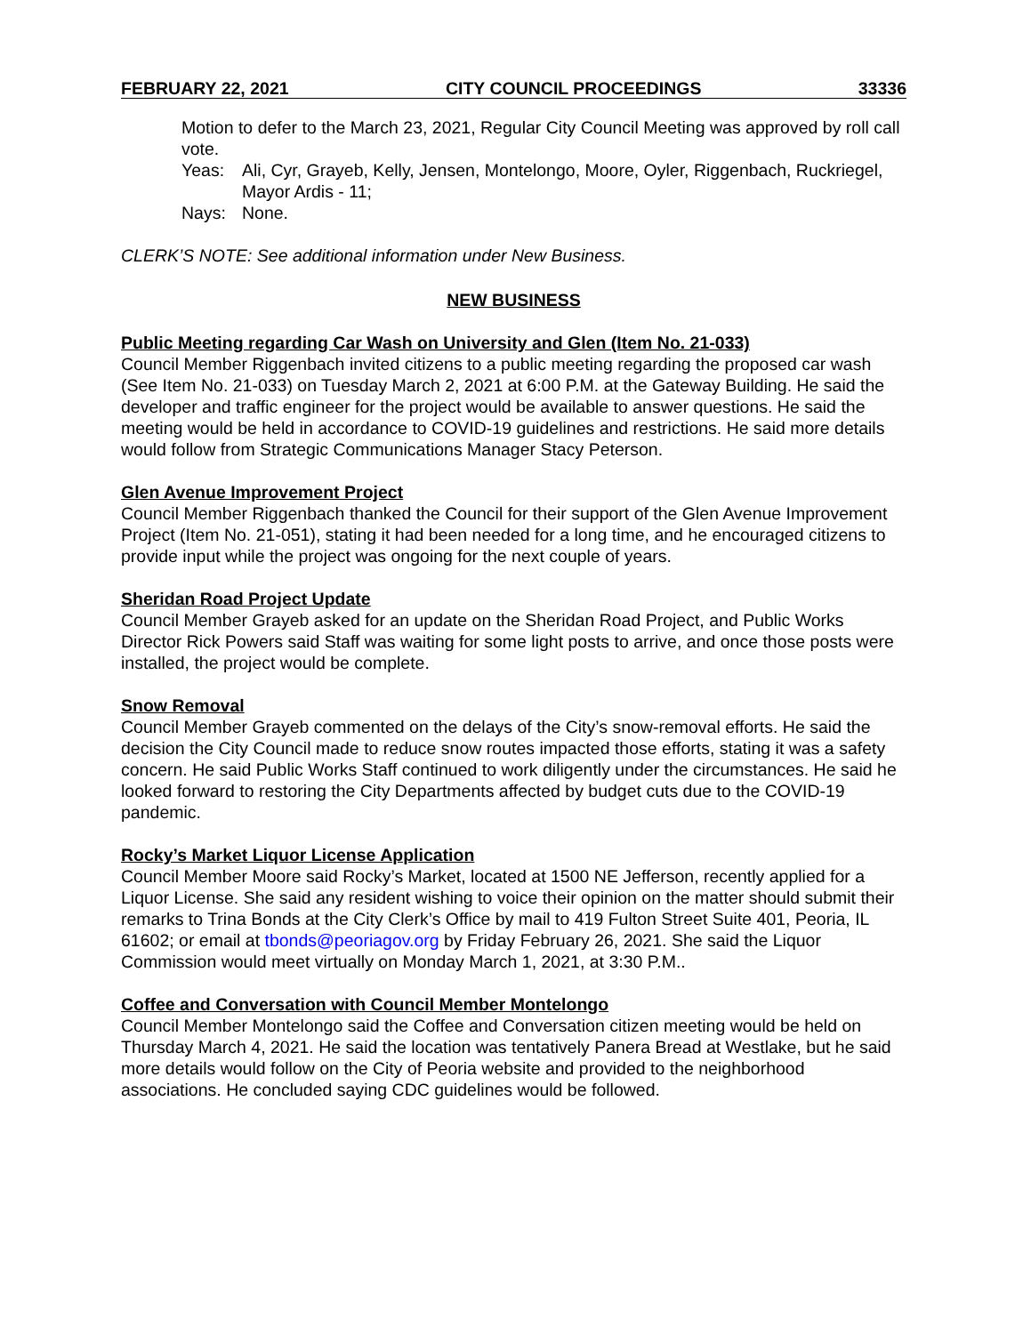FEBRUARY 22, 2021 CITY COUNCIL PROCEEDINGS 33336
Motion to defer to the March 23, 2021, Regular City Council Meeting was approved by roll call vote.
Yeas: Ali, Cyr, Grayeb, Kelly, Jensen, Montelongo, Moore, Oyler, Riggenbach, Ruckriegel, Mayor Ardis - 11;
Nays: None.
CLERK’S NOTE: See additional information under New Business.
NEW BUSINESS
Public Meeting regarding Car Wash on University and Glen (Item No. 21-033)
Council Member Riggenbach invited citizens to a public meeting regarding the proposed car wash (See Item No. 21-033) on Tuesday March 2, 2021 at 6:00 P.M. at the Gateway Building. He said the developer and traffic engineer for the project would be available to answer questions. He said the meeting would be held in accordance to COVID-19 guidelines and restrictions. He said more details would follow from Strategic Communications Manager Stacy Peterson.
Glen Avenue Improvement Project
Council Member Riggenbach thanked the Council for their support of the Glen Avenue Improvement Project (Item No. 21-051), stating it had been needed for a long time, and he encouraged citizens to provide input while the project was ongoing for the next couple of years.
Sheridan Road Project Update
Council Member Grayeb asked for an update on the Sheridan Road Project, and Public Works Director Rick Powers said Staff was waiting for some light posts to arrive, and once those posts were installed, the project would be complete.
Snow Removal
Council Member Grayeb commented on the delays of the City’s snow-removal efforts. He said the decision the City Council made to reduce snow routes impacted those efforts, stating it was a safety concern. He said Public Works Staff continued to work diligently under the circumstances. He said he looked forward to restoring the City Departments affected by budget cuts due to the COVID-19 pandemic.
Rocky’s Market Liquor License Application
Council Member Moore said Rocky’s Market, located at 1500 NE Jefferson, recently applied for a Liquor License. She said any resident wishing to voice their opinion on the matter should submit their remarks to Trina Bonds at the City Clerk’s Office by mail to 419 Fulton Street Suite 401, Peoria, IL 61602; or email at tbonds@peoriagov.org by Friday February 26, 2021. She said the Liquor Commission would meet virtually on Monday March 1, 2021, at 3:30 P.M..
Coffee and Conversation with Council Member Montelongo
Council Member Montelongo said the Coffee and Conversation citizen meeting would be held on Thursday March 4, 2021. He said the location was tentatively Panera Bread at Westlake, but he said more details would follow on the City of Peoria website and provided to the neighborhood associations. He concluded saying CDC guidelines would be followed.